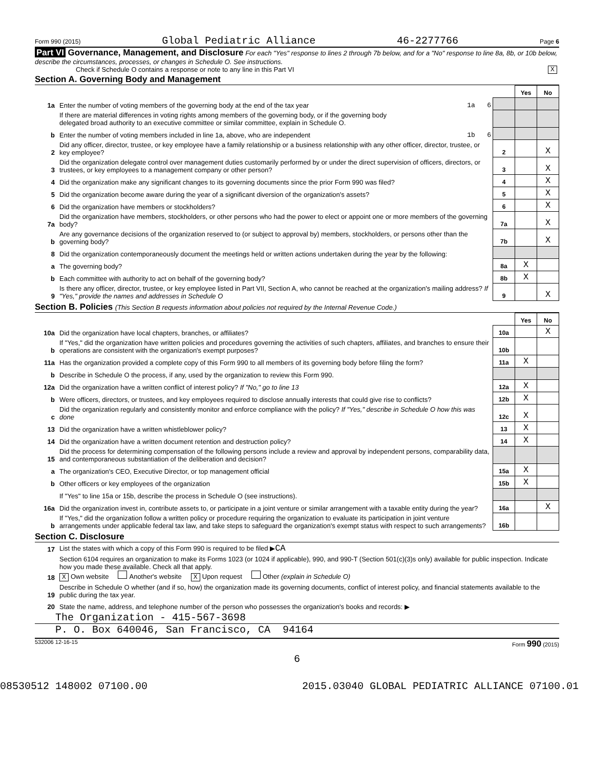Form 990 (2015) Global Pediatric Alliance 46-2277766 Page 6
Part VI Governance, Management, and Disclosure For each "Yes" response to lines 2 through 7b below, and for a "No" response to line 8a, 8b, or 10b below, describe the circumstances, processes, or changes in Schedule O. See instructions.
Check if Schedule O contains a response or note to any line in this Part VI X
Section A. Governing Body and Management
| | | | | Yes | No |
| 1a | Enter the number of voting members of the governing body at the end of the tax year | 1a 6 | | | |
| | If there are material differences in voting rights among members of the governing body, or if the governing body delegated broad authority to an executive committee or similar committee, explain in Schedule O. | | | | |
| b | Enter the number of voting members included in line 1a, above, who are independent | 1b 6 | | | |
| 2 | Did any officer, director, trustee, or key employee have a family relationship or a business relationship with any other officer, director, trustee, or key employee? | | 2 | | X |
| 3 | Did the organization delegate control over management duties customarily performed by or under the direct supervision of officers, directors, or trustees, or key employees to a management company or other person? | | 3 | | X |
| 4 | Did the organization make any significant changes to its governing documents since the prior Form 990 was filed? | | 4 | | X |
| 5 | Did the organization become aware during the year of a significant diversion of the organization's assets? | | 5 | | X |
| 6 | Did the organization have members or stockholders? | | 6 | | X |
| 7a | Did the organization have members, stockholders, or other persons who had the power to elect or appoint one or more members of the governing body? | | 7a | | X |
| b | Are any governance decisions of the organization reserved to (or subject to approval by) members, stockholders, or persons other than the governing body? | | 7b | | X |
| 8 | Did the organization contemporaneously document the meetings held or written actions undertaken during the year by the following: | | | | |
| a | The governing body? | | 8a | X | |
| b | Each committee with authority to act on behalf of the governing body? | | 8b | X | |
| 9 | Is there any officer, director, trustee, or key employee listed in Part VII, Section A, who cannot be reached at the organization's mailing address? If "Yes," provide the names and addresses in Schedule O | | 9 | | X |
Section B. Policies (This Section B requests information about policies not required by the Internal Revenue Code.)
| | | | Yes | No |
| 10a | Did the organization have local chapters, branches, or affiliates? | 10a | | X |
| b | If "Yes," did the organization have written policies and procedures governing the activities of such chapters, affiliates, and branches to ensure their operations are consistent with the organization's exempt purposes? | 10b | | |
| 11a | Has the organization provided a complete copy of this Form 990 to all members of its governing body before filing the form? | 11a | X | |
| b | Describe in Schedule O the process, if any, used by the organization to review this Form 990. | | | |
| 12a | Did the organization have a written conflict of interest policy? If "No," go to line 13 | 12a | X | |
| b | Were officers, directors, or trustees, and key employees required to disclose annually interests that could give rise to conflicts? | 12b | X | |
| c | Did the organization regularly and consistently monitor and enforce compliance with the policy? If "Yes," describe in Schedule O how this was done | 12c | X | |
| 13 | Did the organization have a written whistleblower policy? | 13 | X | |
| 14 | Did the organization have a written document retention and destruction policy? | 14 | X | |
| 15 | Did the process for determining compensation of the following persons include a review and approval by independent persons, comparability data, and contemporaneous substantiation of the deliberation and decision? | | | |
| a | The organization's CEO, Executive Director, or top management official | 15a | X | |
| b | Other officers or key employees of the organization | 15b | X | |
| | If "Yes" to line 15a or 15b, describe the process in Schedule O (see instructions). | | | |
| 16a | Did the organization invest in, contribute assets to, or participate in a joint venture or similar arrangement with a taxable entity during the year? | 16a | | X |
| b | If "Yes," did the organization follow a written policy or procedure requiring the organization to evaluate its participation in joint venture arrangements under applicable federal tax law, and take steps to safeguard the organization's exempt status with respect to such arrangements? | 16b | | |
Section C. Disclosure
| 17 | List the states with which a copy of this Form 990 is required to be filed ▶ CA |
| 18 | Section 6104 requires an organization to make its Forms 1023 (or 1024 if applicable), 990, and 990-T (Section 501(c)(3)s only) available for public inspection. Indicate how you made these available. Check all that apply. X Own website Another's website X Upon request Other (explain in Schedule O) |
| 19 | Describe in Schedule O whether (and if so, how) the organization made its governing documents, conflict of interest policy, and financial statements available to the public during the tax year. |
| 20 | State the name, address, and telephone number of the person who possesses the organization's books and records: ▶ |
The Organization - 415-567-3698
P. O. Box 640046, San Francisco, CA 94164
532006 12-16-15 Form 990 (2015)
6
08530512 148002 07100.00 2015.03040 GLOBAL PEDIATRIC ALLIANCE 07100.01